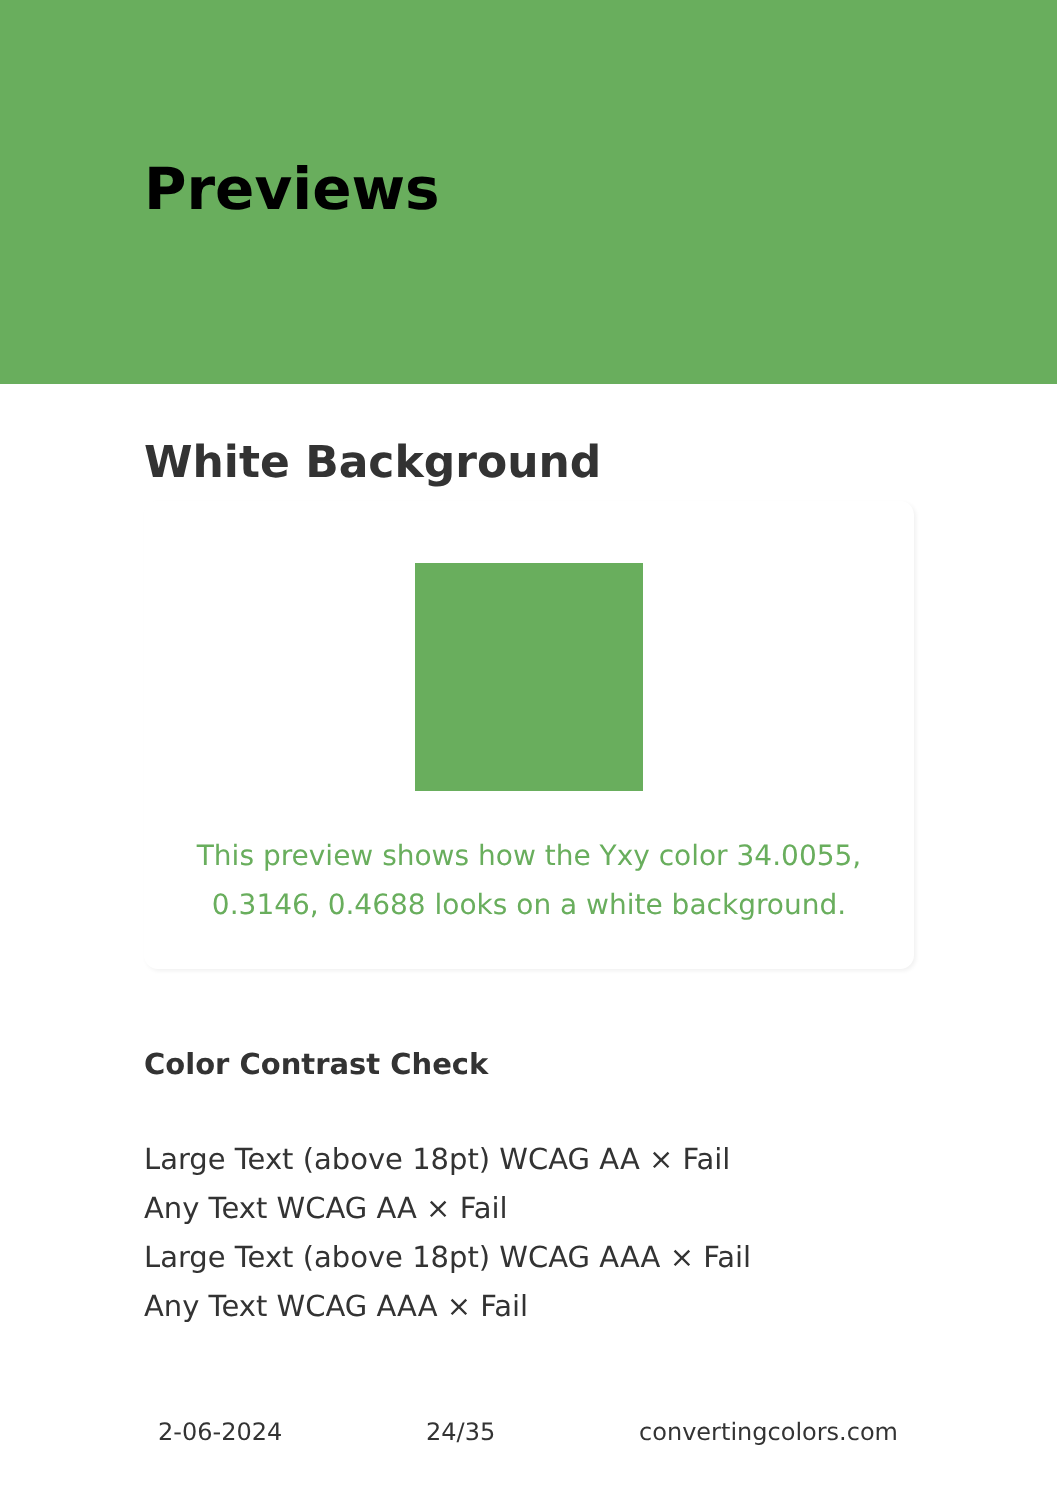Previews
White Background
This preview shows how the Yxy color 34.0055, 0.3146, 0.4688 looks on a white background.
Color Contrast Check
Large Text (above 18pt) WCAG AA × Fail
Any Text WCAG AA × Fail
Large Text (above 18pt) WCAG AAA × Fail
Any Text WCAG AAA × Fail
2-06-2024 24/35 convertingcolors.com